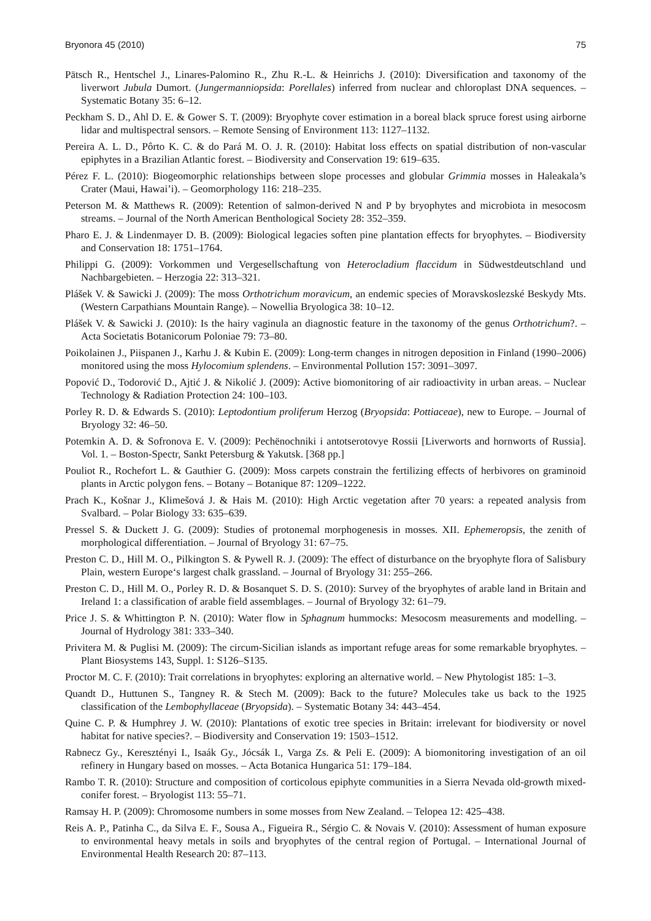Bryonora 45 (2010) 75
Pätsch R., Hentschel J., Linares-Palomino R., Zhu R.-L. & Heinrichs J. (2010): Diversification and taxonomy of the liverwort Jubula Dumort. (Jungermanniopsida: Porellales) inferred from nuclear and chloroplast DNA sequences. – Systematic Botany 35: 6–12.
Peckham S. D., Ahl D. E. & Gower S. T. (2009): Bryophyte cover estimation in a boreal black spruce forest using airborne lidar and multispectral sensors. – Remote Sensing of Environment 113: 1127–1132.
Pereira A. L. D., Pôrto K. C. & do Pará M. O. J. R. (2010): Habitat loss effects on spatial distribution of non-vascular epiphytes in a Brazilian Atlantic forest. – Biodiversity and Conservation 19: 619–635.
Pérez F. L. (2010): Biogeomorphic relationships between slope processes and globular Grimmia mosses in Haleakala’s Crater (Maui, Hawai’i). – Geomorphology 116: 218–235.
Peterson M. & Matthews R. (2009): Retention of salmon-derived N and P by bryophytes and microbiota in mesocosm streams. – Journal of the North American Benthological Society 28: 352–359.
Pharo E. J. & Lindenmayer D. B. (2009): Biological legacies soften pine plantation effects for bryophytes. – Biodiversity and Conservation 18: 1751–1764.
Philippi G. (2009): Vorkommen und Vergesellschaftung von Heterocladium flaccidum in Südwestdeutschland und Nachbargebieten. – Herzogia 22: 313–321.
Plášek V. & Sawicki J. (2009): The moss Orthotrichum moravicum, an endemic species of Moravskoslezské Beskydy Mts. (Western Carpathians Mountain Range). – Nowellia Bryologica 38: 10–12.
Plášek V. & Sawicki J. (2010): Is the hairy vaginula an diagnostic feature in the taxonomy of the genus Orthotrichum?. – Acta Societatis Botanicorum Poloniae 79: 73–80.
Poikolainen J., Piispanen J., Karhu J. & Kubin E. (2009): Long-term changes in nitrogen deposition in Finland (1990–2006) monitored using the moss Hylocomium splendens. – Environmental Pollution 157: 3091–3097.
Popović D., Todorović D., Ajtić J. & Nikolić J. (2009): Active biomonitoring of air radioactivity in urban areas. – Nuclear Technology & Radiation Protection 24: 100–103.
Porley R. D. & Edwards S. (2010): Leptodontium proliferum Herzog (Bryopsida: Pottiaceae), new to Europe. – Journal of Bryology 32: 46–50.
Potemkin A. D. & Sofronova E. V. (2009): Pechënochniki i antotserotovye Rossii [Liverworts and hornworts of Russia]. Vol. 1. – Boston-Spectr, Sankt Petersburg & Yakutsk. [368 pp.]
Pouliot R., Rochefort L. & Gauthier G. (2009): Moss carpets constrain the fertilizing effects of herbivores on graminoid plants in Arctic polygon fens. – Botany – Botanique 87: 1209–1222.
Prach K., Košnar J., Klimešová J. & Hais M. (2010): High Arctic vegetation after 70 years: a repeated analysis from Svalbard. – Polar Biology 33: 635–639.
Pressel S. & Duckett J. G. (2009): Studies of protonemal morphogenesis in mosses. XII. Ephemeropsis, the zenith of morphological differentiation. – Journal of Bryology 31: 67–75.
Preston C. D., Hill M. O., Pilkington S. & Pywell R. J. (2009): The effect of disturbance on the bryophyte flora of Salisbury Plain, western Europe‘s largest chalk grassland. – Journal of Bryology 31: 255–266.
Preston C. D., Hill M. O., Porley R. D. & Bosanquet S. D. S. (2010): Survey of the bryophytes of arable land in Britain and Ireland 1: a classification of arable field assemblages. – Journal of Bryology 32: 61–79.
Price J. S. & Whittington P. N. (2010): Water flow in Sphagnum hummocks: Mesocosm measurements and modelling. – Journal of Hydrology 381: 333–340.
Privitera M. & Puglisi M. (2009): The circum-Sicilian islands as important refuge areas for some remarkable bryophytes. – Plant Biosystems 143, Suppl. 1: S126–S135.
Proctor M. C. F. (2010): Trait correlations in bryophytes: exploring an alternative world. – New Phytologist 185: 1–3.
Quandt D., Huttunen S., Tangney R. & Stech M. (2009): Back to the future? Molecules take us back to the 1925 classification of the Lembophyllaceae (Bryopsida). – Systematic Botany 34: 443–454.
Quine C. P. & Humphrey J. W. (2010): Plantations of exotic tree species in Britain: irrelevant for biodiversity or novel habitat for native species?. – Biodiversity and Conservation 19: 1503–1512.
Rabnecz Gy., Keresztényi I., Isaák Gy., Jócsák I., Varga Zs. & Peli E. (2009): A biomonitoring investigation of an oil refinery in Hungary based on mosses. – Acta Botanica Hungarica 51: 179–184.
Rambo T. R. (2010): Structure and composition of corticolous epiphyte communities in a Sierra Nevada old-growth mixed-conifer forest. – Bryologist 113: 55–71.
Ramsay H. P. (2009): Chromosome numbers in some mosses from New Zealand. – Telopea 12: 425–438.
Reis A. P., Patinha C., da Silva E. F., Sousa A., Figueira R., Sérgio C. & Novais V. (2010): Assessment of human exposure to environmental heavy metals in soils and bryophytes of the central region of Portugal. – International Journal of Environmental Health Research 20: 87–113.